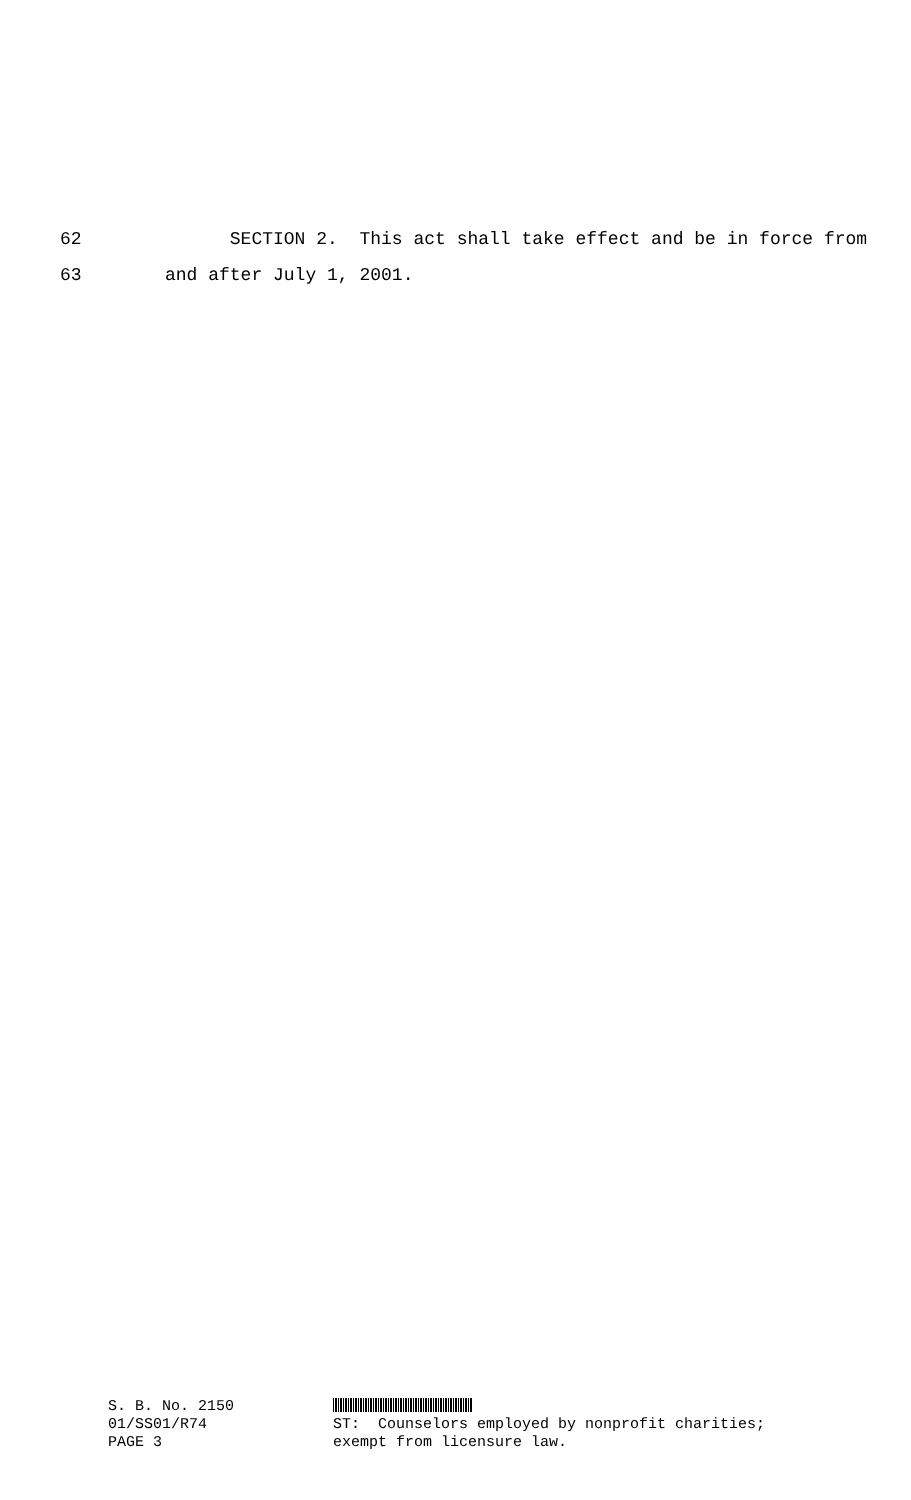62 SECTION 2. This act shall take effect and be in force from
63 and after July 1, 2001.
S. B. No. 2150 01/SS01/R74 PAGE 3
ST: Counselors employed by nonprofit charities; exempt from licensure law.